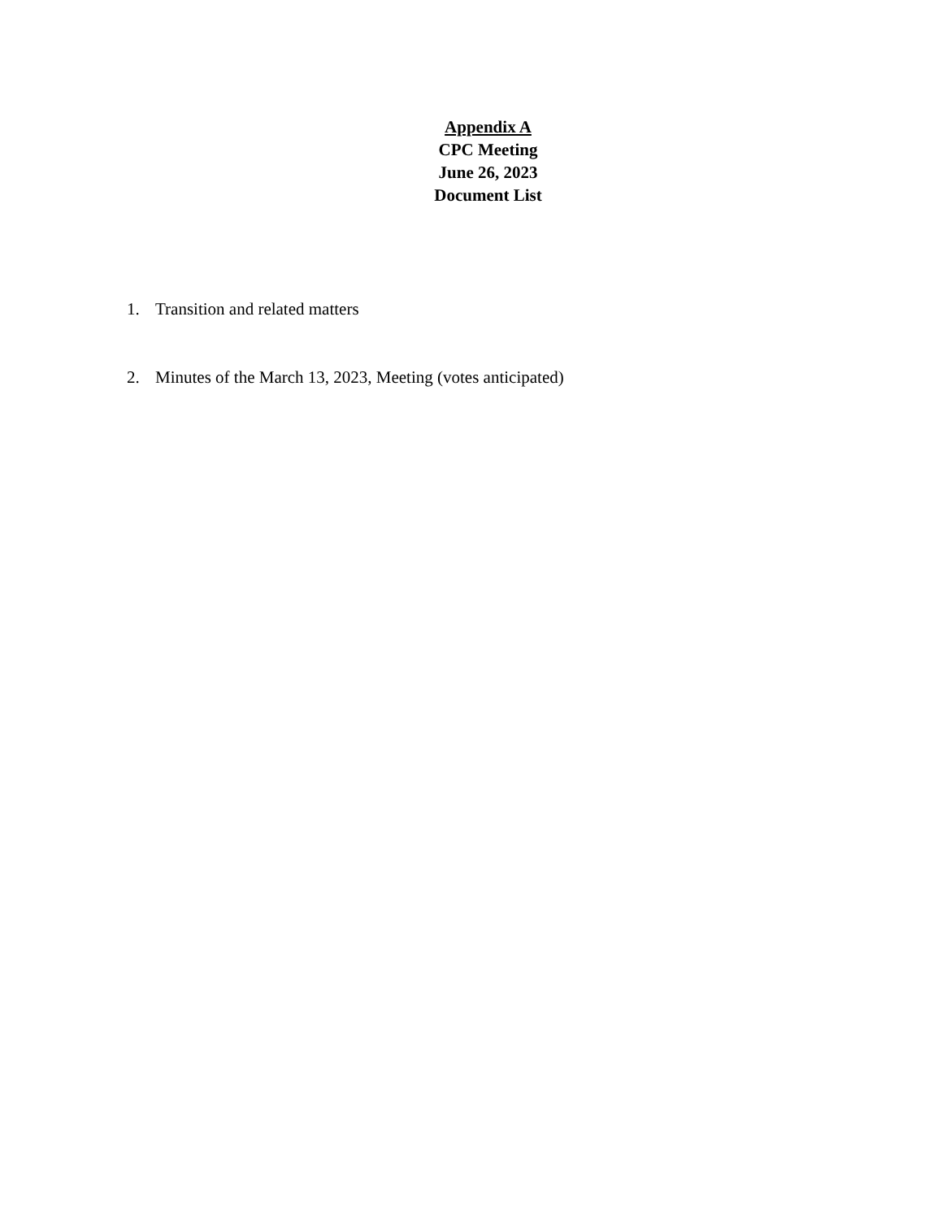Appendix A
CPC Meeting
June 26, 2023
Document List
1. Transition and related matters
2. Minutes of the March 13, 2023, Meeting (votes anticipated)